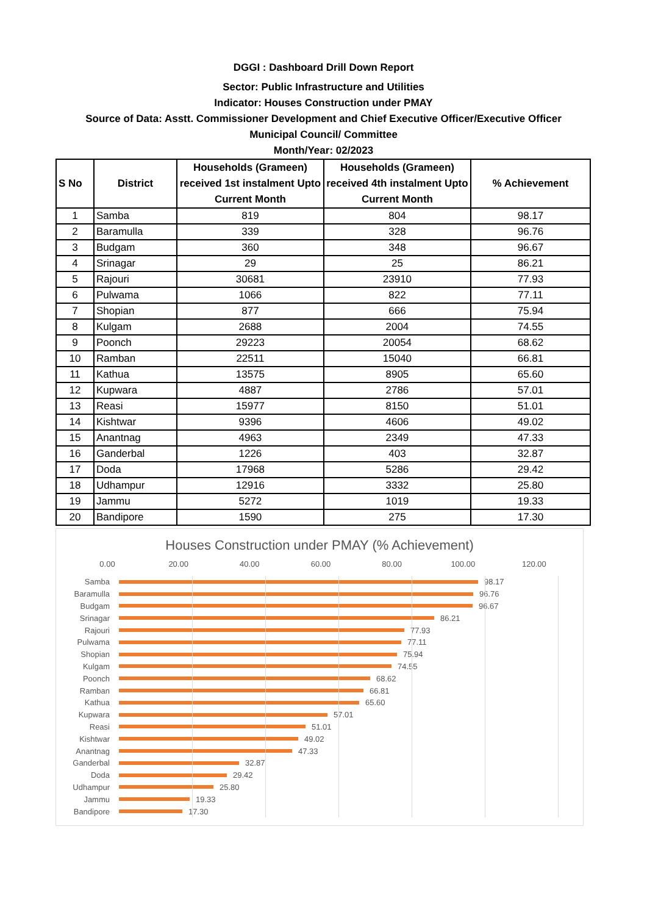DGGI : Dashboard Drill Down Report
Sector: Public Infrastructure and Utilities
Indicator: Houses Construction under PMAY
Source of Data: Asstt. Commissioner Development and Chief Executive Officer/Executive Officer
Municipal Council/ Committee
Month/Year: 02/2023
| S No | District | Households (Grameen) received 1st instalment Upto Current Month | Households (Grameen) received 4th instalment Upto Current Month | % Achievement |
| --- | --- | --- | --- | --- |
| 1 | Samba | 819 | 804 | 98.17 |
| 2 | Baramulla | 339 | 328 | 96.76 |
| 3 | Budgam | 360 | 348 | 96.67 |
| 4 | Srinagar | 29 | 25 | 86.21 |
| 5 | Rajouri | 30681 | 23910 | 77.93 |
| 6 | Pulwama | 1066 | 822 | 77.11 |
| 7 | Shopian | 877 | 666 | 75.94 |
| 8 | Kulgam | 2688 | 2004 | 74.55 |
| 9 | Poonch | 29223 | 20054 | 68.62 |
| 10 | Ramban | 22511 | 15040 | 66.81 |
| 11 | Kathua | 13575 | 8905 | 65.60 |
| 12 | Kupwara | 4887 | 2786 | 57.01 |
| 13 | Reasi | 15977 | 8150 | 51.01 |
| 14 | Kishtwar | 9396 | 4606 | 49.02 |
| 15 | Anantnag | 4963 | 2349 | 47.33 |
| 16 | Ganderbal | 1226 | 403 | 32.87 |
| 17 | Doda | 17968 | 5286 | 29.42 |
| 18 | Udhampur | 12916 | 3332 | 25.80 |
| 19 | Jammu | 5272 | 1019 | 19.33 |
| 20 | Bandipore | 1590 | 275 | 17.30 |
Houses Construction under PMAY (% Achievement)
0.00 20.00 40.00 60.00 80.00 100.00 120.00
Samba 98.17
Baramulla 96.76
Budgam 96.67
Srinagar 86.21
Rajouri 77.93
Pulwama 77.11
Shopian 75.94
Kulgam 74.55
Poonch 68.62
Ramban 66.81
Kathua 65.60
Kupwara 57.01
Reasi 51.01
Kishtwar 49.02
Anantnag 47.33
Ganderbal 32.87
Doda 29.42
Udhampur 25.80
Jammu 19.33
Bandipore 17.30